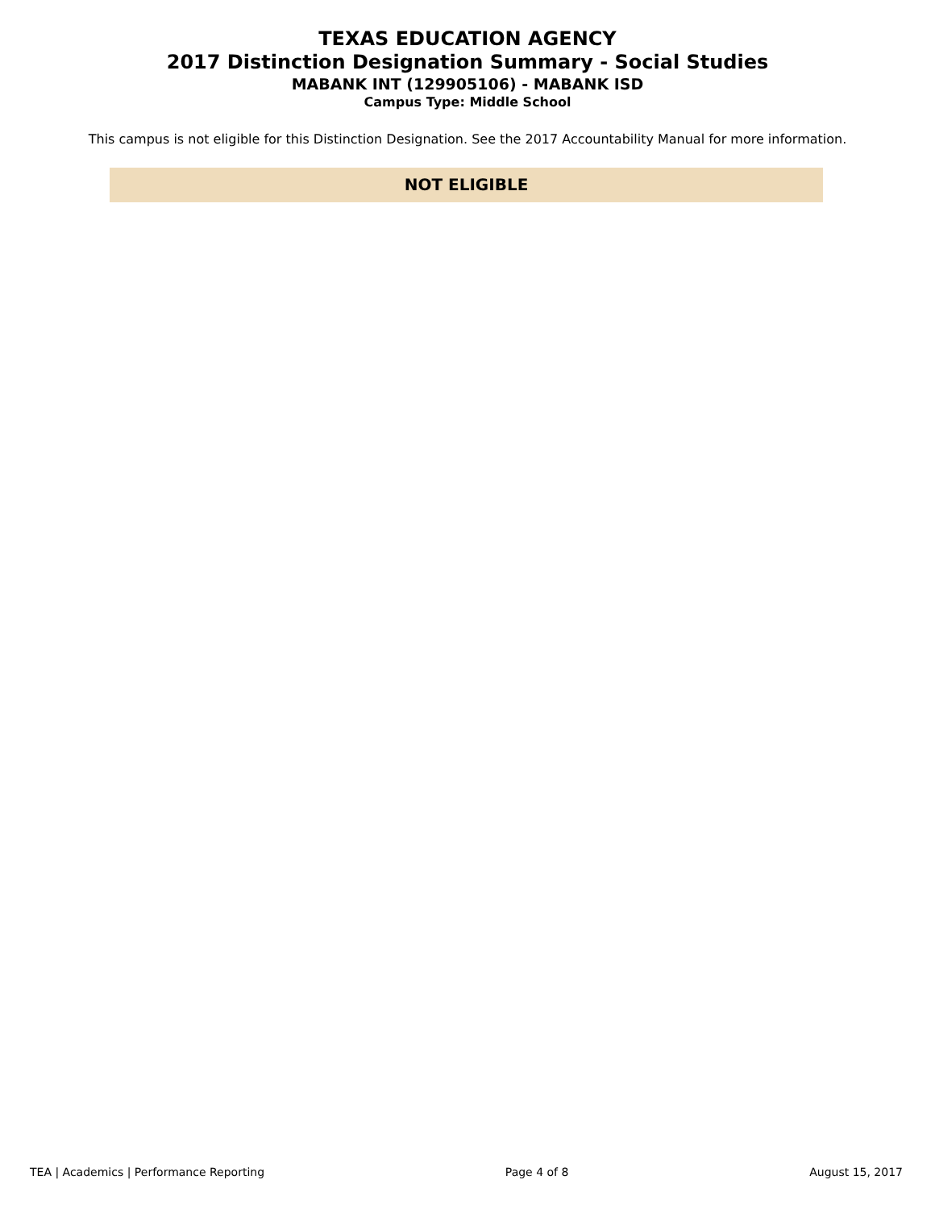TEXAS EDUCATION AGENCY
2017 Distinction Designation Summary - Social Studies
MABANK INT (129905106) - MABANK ISD
Campus Type: Middle School
This campus is not eligible for this Distinction Designation. See the 2017 Accountability Manual for more information.
NOT ELIGIBLE
TEA | Academics | Performance Reporting Page 4 of 8 August 15, 2017